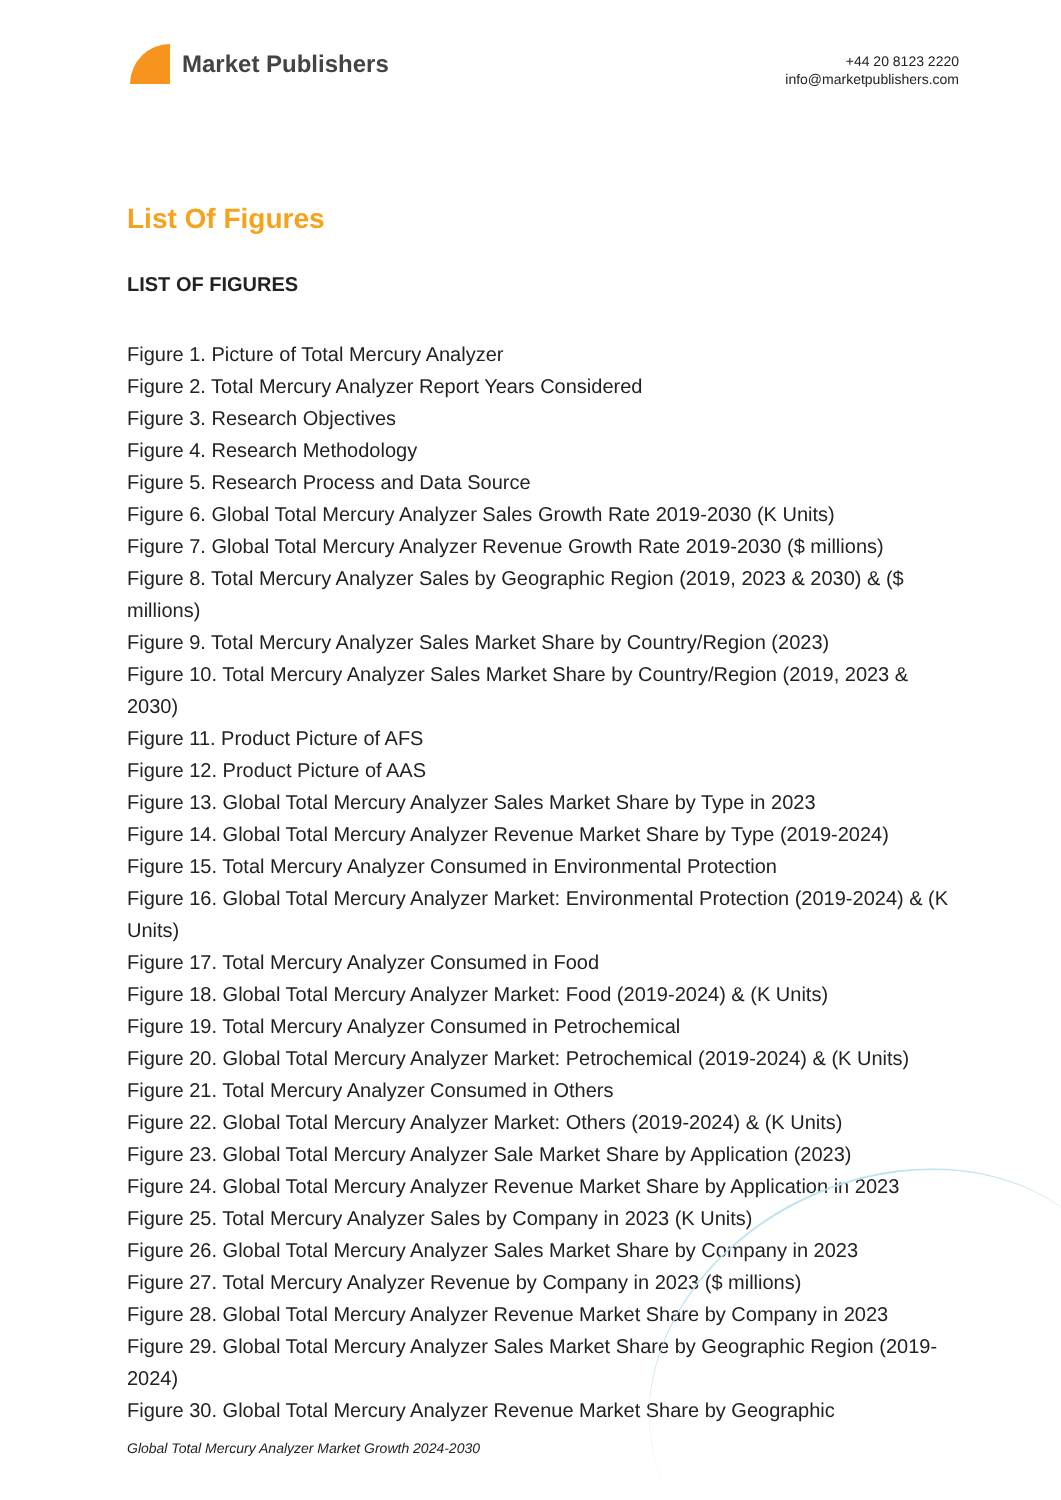Market Publishers
+44 20 8123 2220
info@marketpublishers.com
List Of Figures
LIST OF FIGURES
Figure 1. Picture of Total Mercury Analyzer
Figure 2. Total Mercury Analyzer Report Years Considered
Figure 3. Research Objectives
Figure 4. Research Methodology
Figure 5. Research Process and Data Source
Figure 6. Global Total Mercury Analyzer Sales Growth Rate 2019-2030 (K Units)
Figure 7. Global Total Mercury Analyzer Revenue Growth Rate 2019-2030 ($ millions)
Figure 8. Total Mercury Analyzer Sales by Geographic Region (2019, 2023 & 2030) & ($ millions)
Figure 9. Total Mercury Analyzer Sales Market Share by Country/Region (2023)
Figure 10. Total Mercury Analyzer Sales Market Share by Country/Region (2019, 2023 & 2030)
Figure 11. Product Picture of AFS
Figure 12. Product Picture of AAS
Figure 13. Global Total Mercury Analyzer Sales Market Share by Type in 2023
Figure 14. Global Total Mercury Analyzer Revenue Market Share by Type (2019-2024)
Figure 15. Total Mercury Analyzer Consumed in Environmental Protection
Figure 16. Global Total Mercury Analyzer Market: Environmental Protection (2019-2024) & (K Units)
Figure 17. Total Mercury Analyzer Consumed in Food
Figure 18. Global Total Mercury Analyzer Market: Food (2019-2024) & (K Units)
Figure 19. Total Mercury Analyzer Consumed in Petrochemical
Figure 20. Global Total Mercury Analyzer Market: Petrochemical (2019-2024) & (K Units)
Figure 21. Total Mercury Analyzer Consumed in Others
Figure 22. Global Total Mercury Analyzer Market: Others (2019-2024) & (K Units)
Figure 23. Global Total Mercury Analyzer Sale Market Share by Application (2023)
Figure 24. Global Total Mercury Analyzer Revenue Market Share by Application in 2023
Figure 25. Total Mercury Analyzer Sales by Company in 2023 (K Units)
Figure 26. Global Total Mercury Analyzer Sales Market Share by Company in 2023
Figure 27. Total Mercury Analyzer Revenue by Company in 2023 ($ millions)
Figure 28. Global Total Mercury Analyzer Revenue Market Share by Company in 2023
Figure 29. Global Total Mercury Analyzer Sales Market Share by Geographic Region (2019-2024)
Figure 30. Global Total Mercury Analyzer Revenue Market Share by Geographic
Global Total Mercury Analyzer Market Growth 2024-2030